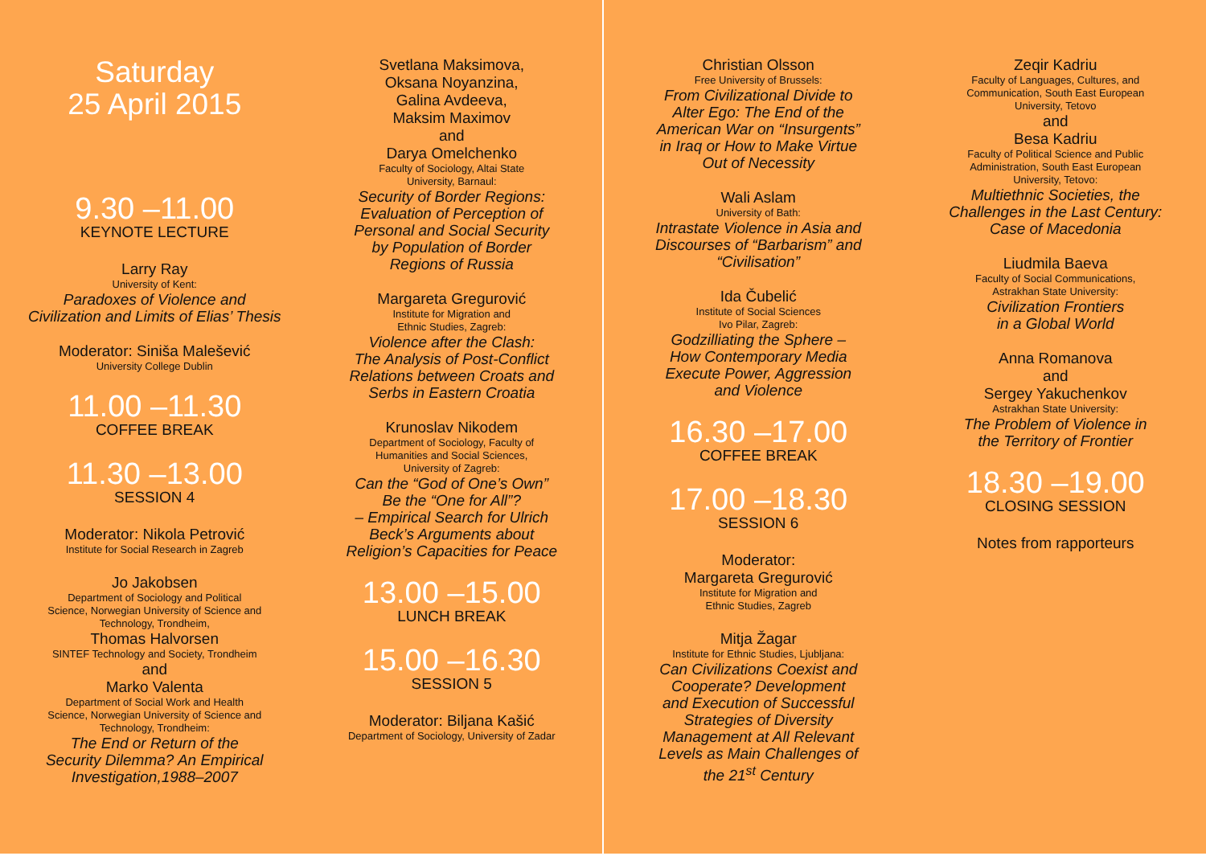Saturday
25 April 2015
9.30 –11.00
KEYNOTE LECTURE
Larry Ray
University of Kent:
Paradoxes of Violence and
Civilization and Limits of Elias’ Thesis
Moderator: Siniša Malešević
University College Dublin
11.00 –11.30
COFFEE BREAK
11.30 –13.00
SESSION 4
Moderator: Nikola Petrović
Institute for Social Research in Zagreb
Jo Jakobsen
Department of Sociology and Political
Science, Norwegian University of Science and
Technology, Trondheim,
Thomas Halvorsen
SINTEF Technology and Society, Trondheim
and
Marko Valenta
Department of Social Work and Health
Science, Norwegian University of Science and
Technology, Trondheim:
The End or Return of the
Security Dilemma? An Empirical
Investigation,1988–2007
Svetlana Maksimova,
Oksana Noyanzina,
Galina Avdeeva,
Maksim Maximov
and
Darya Omelchenko
Faculty of Sociology, Altai State
University, Barnaul:
Security of Border Regions:
Evaluation of Perception of
Personal and Social Security
by Population of Border
Regions of Russia
Margareta Gregurović
Institute for Migration and
Ethnic Studies, Zagreb:
Violence after the Clash:
The Analysis of Post-Conflict
Relations between Croats and
Serbs in Eastern Croatia
Krunoslav Nikodem
Department of Sociology, Faculty of
Humanities and Social Sciences,
University of Zagreb:
Can the “God of One’s Own”
Be the “One for All”?
– Empirical Search for Ulrich
Beck’s Arguments about
Religion’s Capacities for Peace
13.00 –15.00
LUNCH BREAK
15.00 –16.30
SESSION 5
Moderator: Biljana Kašić
Department of Sociology, University of Zadar
Christian Olsson
Free University of Brussels:
From Civilizational Divide to
Alter Ego: The End of the
American War on “Insurgents”
in Iraq or How to Make Virtue
Out of Necessity
Wali Aslam
University of Bath:
Intrastate Violence in Asia and
Discourses of “Barbarism” and
“Civilisation”
Ida Čubelić
Institute of Social Sciences
Ivo Pilar, Zagreb:
Godzilliating the Sphere –
How Contemporary Media
Execute Power, Aggression
and Violence
16.30 –17.00
COFFEE BREAK
17.00 –18.30
SESSION 6
Moderator:
Margareta Gregurović
Institute for Migration and
Ethnic Studies, Zagreb
Mitja Žagar
Institute for Ethnic Studies, Ljubljana:
Can Civilizations Coexist and
Cooperate? Development
and Execution of Successful
Strategies of Diversity
Management at All Relevant
Levels as Main Challenges of
the 21<sup>st</sup> Century
Zeqir Kadriu
Faculty of Languages, Cultures, and
Communication, South East European
University, Tetovo
and
Besa Kadriu
Faculty of Political Science and Public
Administration, South East European
University, Tetovo:
Multiethnic Societies, the
Challenges in the Last Century:
Case of Macedonia
Liudmila Baeva
Faculty of Social Communications,
Astrakhan State University:
Civilization Frontiers
in a Global World
Anna Romanova
and
Sergey Yakuchenkov
Astrakhan State University:
The Problem of Violence in
the Territory of Frontier
18.30 –19.00
CLOSING SESSION
Notes from rapporteurs